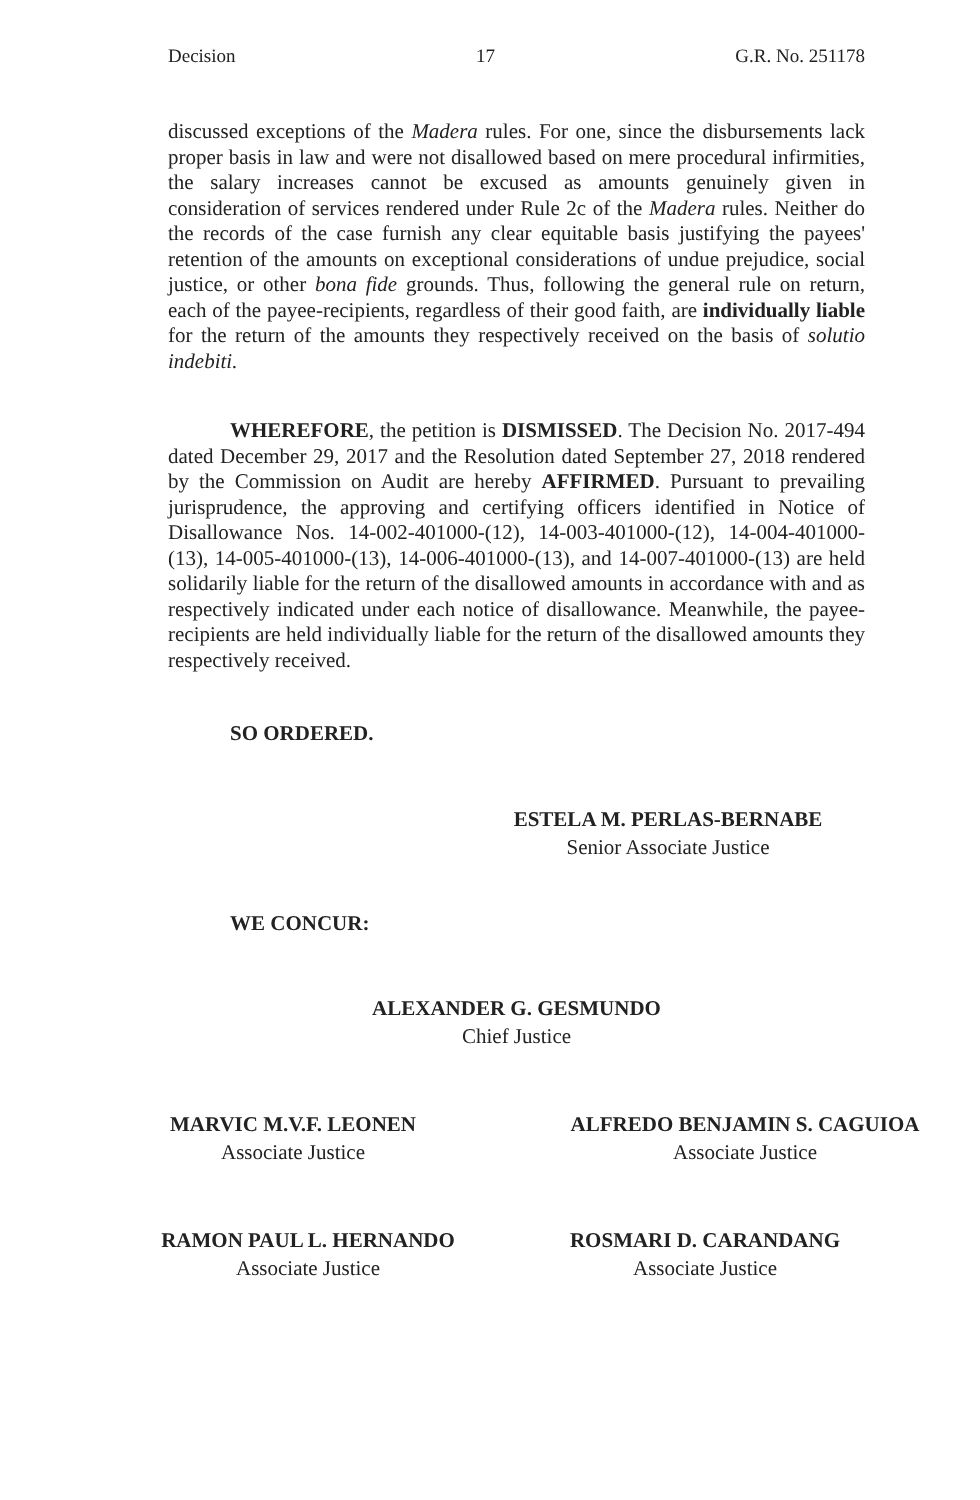Decision 17 G.R. No. 251178
discussed exceptions of the Madera rules. For one, since the disbursements lack proper basis in law and were not disallowed based on mere procedural infirmities, the salary increases cannot be excused as amounts genuinely given in consideration of services rendered under Rule 2c of the Madera rules. Neither do the records of the case furnish any clear equitable basis justifying the payees' retention of the amounts on exceptional considerations of undue prejudice, social justice, or other bona fide grounds. Thus, following the general rule on return, each of the payee-recipients, regardless of their good faith, are individually liable for the return of the amounts they respectively received on the basis of solutio indebiti.
WHEREFORE, the petition is DISMISSED. The Decision No. 2017-494 dated December 29, 2017 and the Resolution dated September 27, 2018 rendered by the Commission on Audit are hereby AFFIRMED. Pursuant to prevailing jurisprudence, the approving and certifying officers identified in Notice of Disallowance Nos. 14-002-401000-(12), 14-003-401000-(12), 14-004-401000-(13), 14-005-401000-(13), 14-006-401000-(13), and 14-007-401000-(13) are held solidarily liable for the return of the disallowed amounts in accordance with and as respectively indicated under each notice of disallowance. Meanwhile, the payee-recipients are held individually liable for the return of the disallowed amounts they respectively received.
SO ORDERED.
ESTELA M. PERLAS-BERNABE
Senior Associate Justice
WE CONCUR:
ALEXANDER G. GESMUNDO
Chief Justice
MARVIC M.V.F. LEONEN
Associate Justice
ALFREDO BENJAMIN S. CAGUIOA
Associate Justice
RAMON PAUL L. HERNANDO
Associate Justice
ROSMARI D. CARANDANG
Associate Justice